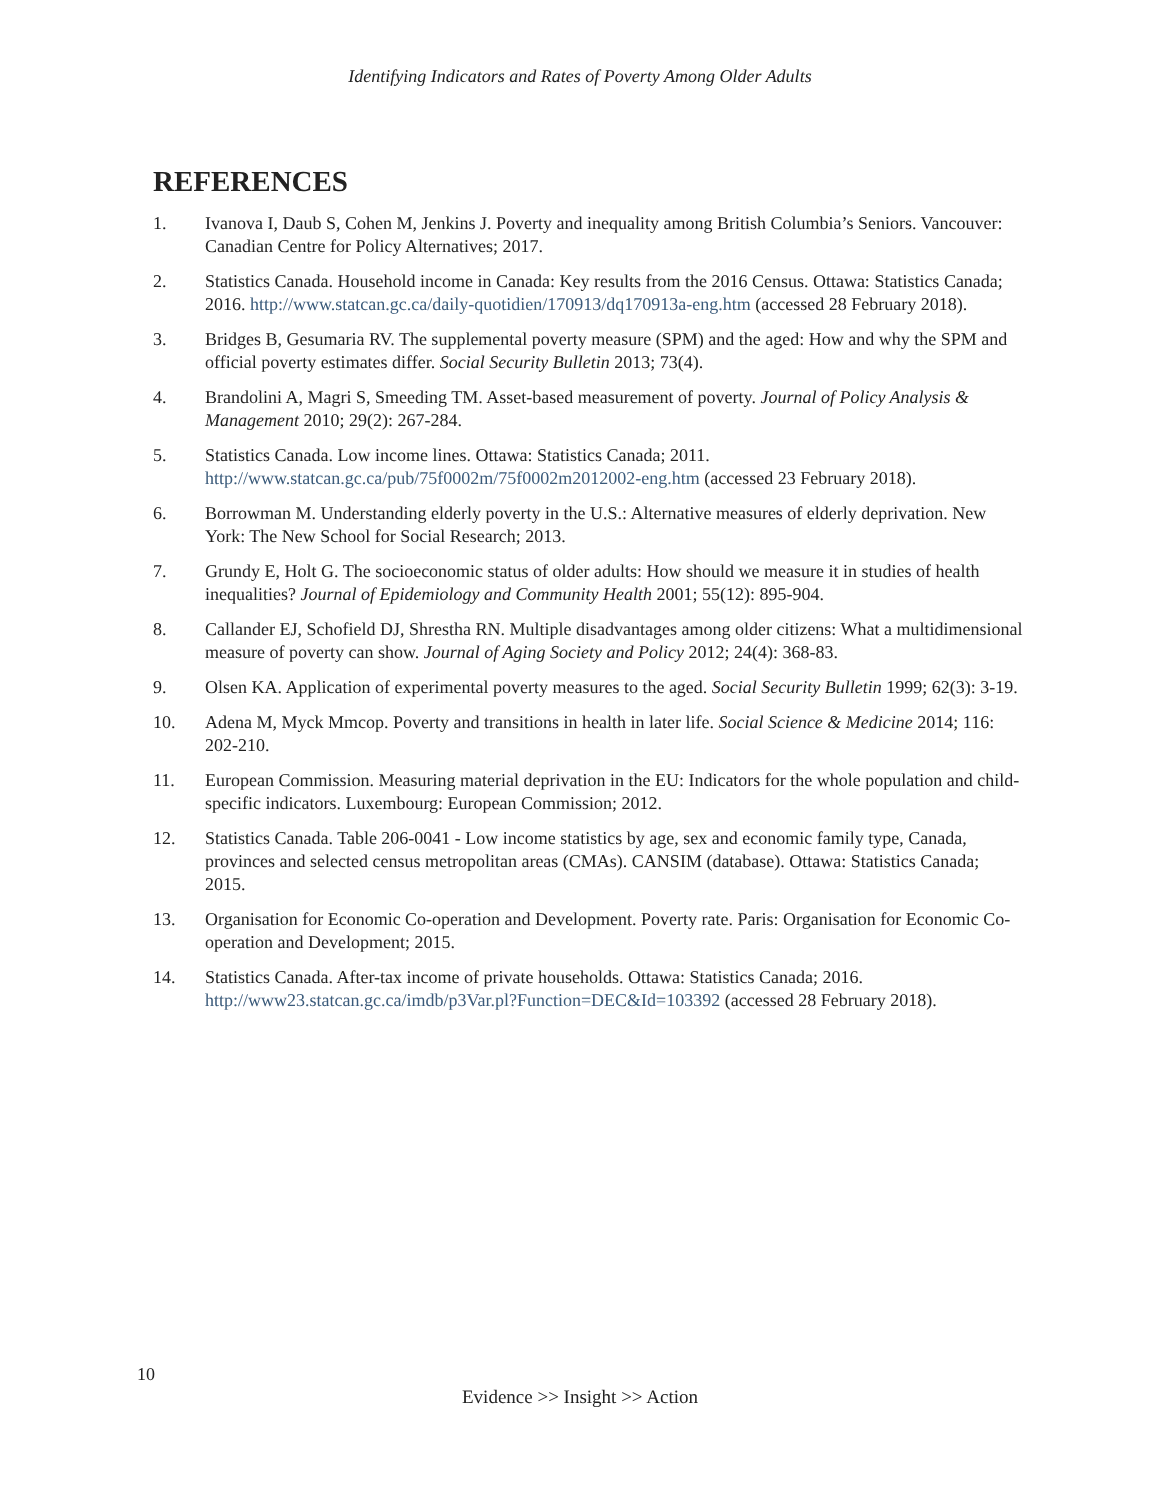Identifying Indicators and Rates of Poverty Among Older Adults
REFERENCES
1. Ivanova I, Daub S, Cohen M, Jenkins J. Poverty and inequality among British Columbia’s Seniors. Vancouver: Canadian Centre for Policy Alternatives; 2017.
2. Statistics Canada. Household income in Canada: Key results from the 2016 Census. Ottawa: Statistics Canada; 2016. http://www.statcan.gc.ca/daily-quotidien/170913/dq170913a-eng.htm (accessed 28 February 2018).
3. Bridges B, Gesumaria RV. The supplemental poverty measure (SPM) and the aged: How and why the SPM and official poverty estimates differ. Social Security Bulletin 2013; 73(4).
4. Brandolini A, Magri S, Smeeding TM. Asset-based measurement of poverty. Journal of Policy Analysis & Management 2010; 29(2): 267-284.
5. Statistics Canada. Low income lines. Ottawa: Statistics Canada; 2011. http://www.statcan.gc.ca/pub/75f0002m/75f0002m2012002-eng.htm (accessed 23 February 2018).
6. Borrowman M. Understanding elderly poverty in the U.S.: Alternative measures of elderly deprivation. New York: The New School for Social Research; 2013.
7. Grundy E, Holt G. The socioeconomic status of older adults: How should we measure it in studies of health inequalities? Journal of Epidemiology and Community Health 2001; 55(12): 895-904.
8. Callander EJ, Schofield DJ, Shrestha RN. Multiple disadvantages among older citizens: What a multidimensional measure of poverty can show. Journal of Aging Society and Policy 2012; 24(4): 368-83.
9. Olsen KA. Application of experimental poverty measures to the aged. Social Security Bulletin 1999; 62(3): 3-19.
10. Adena M, Myck Mmcop. Poverty and transitions in health in later life. Social Science & Medicine 2014; 116: 202-210.
11. European Commission. Measuring material deprivation in the EU: Indicators for the whole population and child-specific indicators. Luxembourg: European Commission; 2012.
12. Statistics Canada. Table 206-0041 - Low income statistics by age, sex and economic family type, Canada, provinces and selected census metropolitan areas (CMAs). CANSIM (database). Ottawa: Statistics Canada; 2015.
13. Organisation for Economic Co-operation and Development. Poverty rate. Paris: Organisation for Economic Co-operation and Development; 2015.
14. Statistics Canada. After-tax income of private households. Ottawa: Statistics Canada; 2016. http://www23.statcan.gc.ca/imdb/p3Var.pl?Function=DEC&Id=103392 (accessed 28 February 2018).
10
Evidence >> Insight >> Action